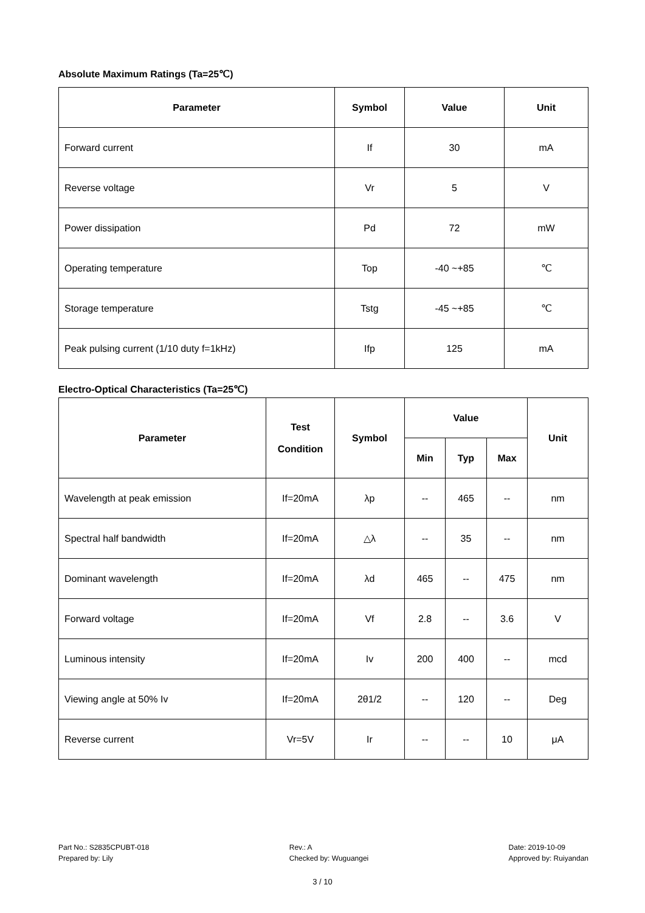Absolute Maximum Ratings (Ta=25℃)
| Parameter | Symbol | Value | Unit |
| --- | --- | --- | --- |
| Forward current | If | 30 | mA |
| Reverse voltage | Vr | 5 | V |
| Power dissipation | Pd | 72 | mW |
| Operating temperature | Top | -40 ~+85 | ℃ |
| Storage temperature | Tstg | -45 ~+85 | ℃ |
| Peak pulsing current (1/10 duty f=1kHz) | Ifp | 125 | mA |
Electro-Optical Characteristics (Ta=25℃)
| Parameter | Test Condition | Symbol | Value | | | Unit |
| --- | --- | --- | --- | --- | --- | --- |
| | | | Min | Typ | Max | |
| Wavelength at peak emission | If=20mA | λp | -- | 465 | -- | nm |
| Spectral half bandwidth | If=20mA | △λ | -- | 35 | -- | nm |
| Dominant wavelength | If=20mA | λd | 465 | -- | 475 | nm |
| Forward voltage | If=20mA | Vf | 2.8 | -- | 3.6 | V |
| Luminous intensity | If=20mA | Iv | 200 | 400 | -- | mcd |
| Viewing angle at 50% Iv | If=20mA | 2θ1/2 | -- | 120 | -- | Deg |
| Reverse current | Vr=5V | Ir | -- | -- | 10 | μA |
Part No.: S2835CPUBT-018
Prepared by: Lily
Rev.: A
Checked by: Wuguangei
Date: 2019-10-09
Approved by: Ruiyandan
3 / 10